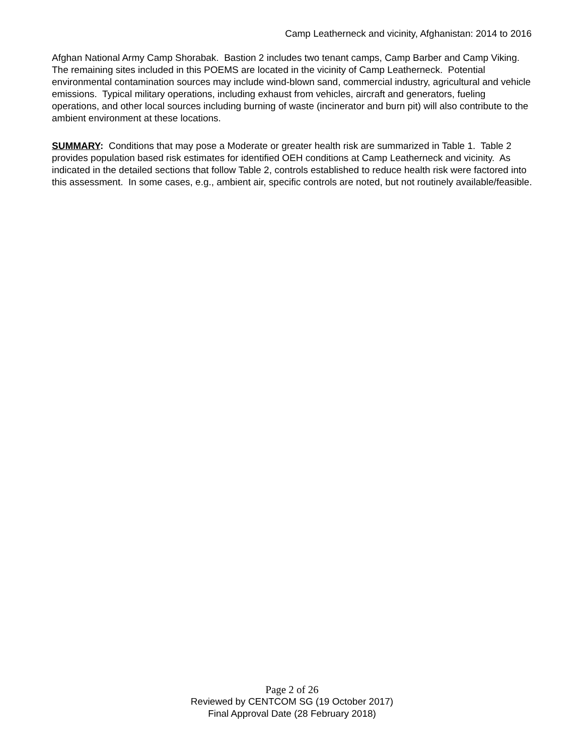Camp Leatherneck and vicinity, Afghanistan: 2014 to 2016
Afghan National Army Camp Shorabak. Bastion 2 includes two tenant camps, Camp Barber and Camp Viking. The remaining sites included in this POEMS are located in the vicinity of Camp Leatherneck. Potential environmental contamination sources may include wind-blown sand, commercial industry, agricultural and vehicle emissions. Typical military operations, including exhaust from vehicles, aircraft and generators, fueling operations, and other local sources including burning of waste (incinerator and burn pit) will also contribute to the ambient environment at these locations.
SUMMARY: Conditions that may pose a Moderate or greater health risk are summarized in Table 1. Table 2 provides population based risk estimates for identified OEH conditions at Camp Leatherneck and vicinity. As indicated in the detailed sections that follow Table 2, controls established to reduce health risk were factored into this assessment. In some cases, e.g., ambient air, specific controls are noted, but not routinely available/feasible.
Page 2 of 26
Reviewed by CENTCOM SG (19 October 2017)
Final Approval Date (28 February 2018)